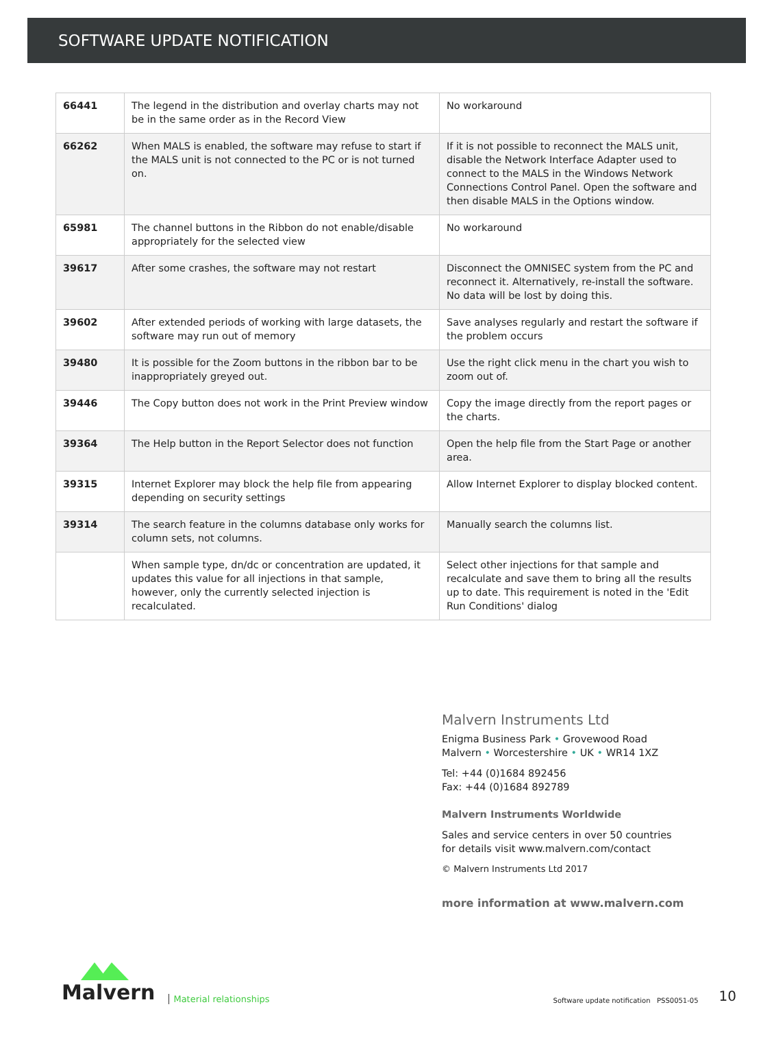SOFTWARE UPDATE NOTIFICATION
| 66441 | The legend in the distribution and overlay charts may not be in the same order as in the Record View | No workaround |
| 66262 | When MALS is enabled, the software may refuse to start if the MALS unit is not connected to the PC or is not turned on. | If it is not possible to reconnect the MALS unit, disable the Network Interface Adapter used to connect to the MALS in the Windows Network Connections Control Panel. Open the software and then disable MALS in the Options window. |
| 65981 | The channel buttons in the Ribbon do not enable/disable appropriately for the selected view | No workaround |
| 39617 | After some crashes, the software may not restart | Disconnect the OMNISEC system from the PC and reconnect it. Alternatively, re-install the software. No data will be lost by doing this. |
| 39602 | After extended periods of working with large datasets, the software may run out of memory | Save analyses regularly and restart the software if the problem occurs |
| 39480 | It is possible for the Zoom buttons in the ribbon bar to be inappropriately greyed out. | Use the right click menu in the chart you wish to zoom out of. |
| 39446 | The Copy button does not work in the Print Preview window | Copy the image directly from the report pages or the charts. |
| 39364 | The Help button in the Report Selector does not function | Open the help file from the Start Page or another area. |
| 39315 | Internet Explorer may block the help file from appearing depending on security settings | Allow Internet Explorer to display blocked content. |
| 39314 | The search feature in the columns database only works for column sets, not columns. | Manually search the columns list. |
| | When sample type, dn/dc or concentration are updated, it updates this value for all injections in that sample, however, only the currently selected injection is recalculated. | Select other injections for that sample and recalculate and save them to bring all the results up to date. This requirement is noted in the 'Edit Run Conditions' dialog |
Malvern Instruments Ltd
Enigma Business Park • Grovewood Road
Malvern • Worcestershire • UK • WR14 1XZ
Tel: +44 (0)1684 892456
Fax: +44 (0)1684 892789
Malvern Instruments Worldwide
Sales and service centers in over 50 countries
for details visit www.malvern.com/contact
© Malvern Instruments Ltd 2017
more information at www.malvern.com
Malvern
Material relationships
Software update notification PSS0051-05
10